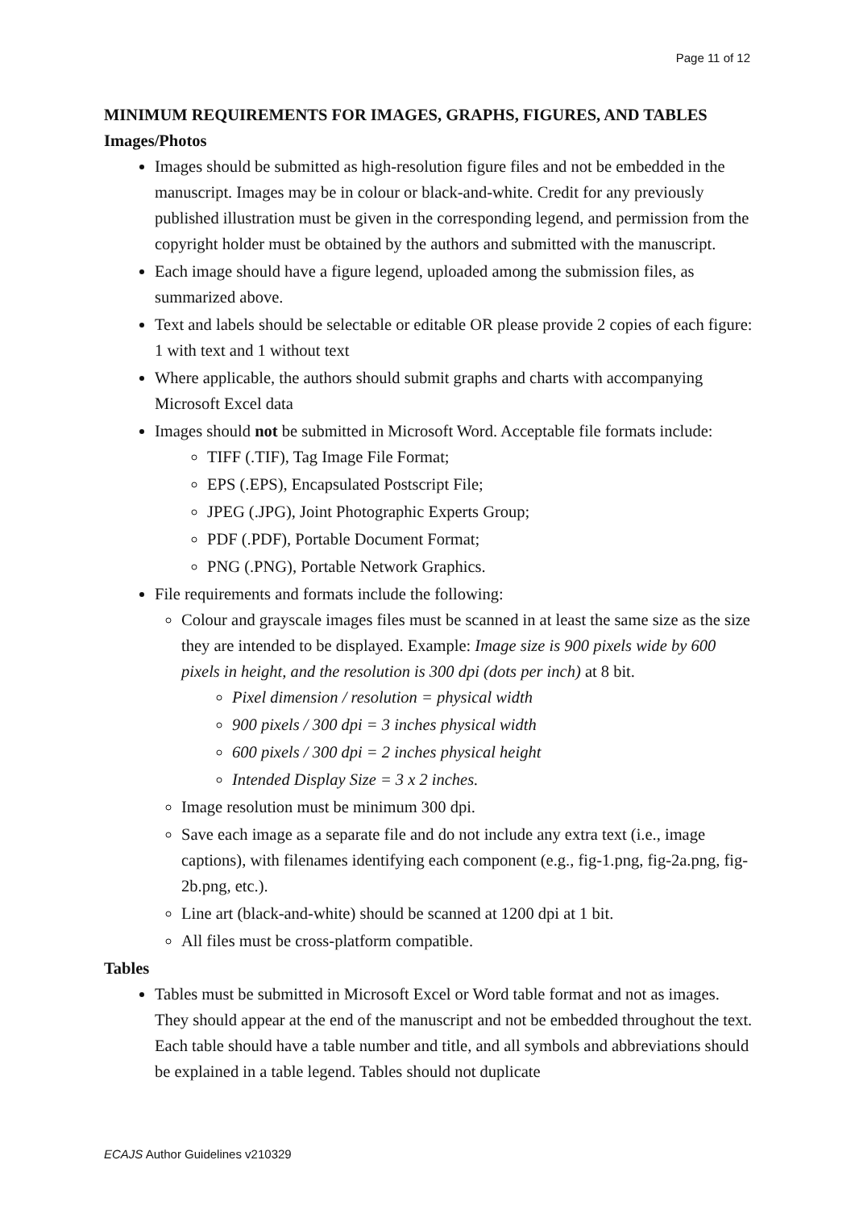Page 11 of 12
MINIMUM REQUIREMENTS FOR IMAGES, GRAPHS, FIGURES, AND TABLES
Images/Photos
Images should be submitted as high-resolution figure files and not be embedded in the manuscript. Images may be in colour or black-and-white. Credit for any previously published illustration must be given in the corresponding legend, and permission from the copyright holder must be obtained by the authors and submitted with the manuscript.
Each image should have a figure legend, uploaded among the submission files, as summarized above.
Text and labels should be selectable or editable OR please provide 2 copies of each figure: 1 with text and 1 without text
Where applicable, the authors should submit graphs and charts with accompanying Microsoft Excel data
Images should not be submitted in Microsoft Word. Acceptable file formats include:
TIFF (.TIF), Tag Image File Format;
EPS (.EPS), Encapsulated Postscript File;
JPEG (.JPG), Joint Photographic Experts Group;
PDF (.PDF), Portable Document Format;
PNG (.PNG), Portable Network Graphics.
File requirements and formats include the following:
Colour and grayscale images files must be scanned in at least the same size as the size they are intended to be displayed. Example: Image size is 900 pixels wide by 600 pixels in height, and the resolution is 300 dpi (dots per inch) at 8 bit.
Pixel dimension / resolution = physical width
900 pixels / 300 dpi = 3 inches physical width
600 pixels / 300 dpi = 2 inches physical height
Intended Display Size = 3 x 2 inches.
Image resolution must be minimum 300 dpi.
Save each image as a separate file and do not include any extra text (i.e., image captions), with filenames identifying each component (e.g., fig-1.png, fig-2a.png, fig-2b.png, etc.).
Line art (black-and-white) should be scanned at 1200 dpi at 1 bit.
All files must be cross-platform compatible.
Tables
Tables must be submitted in Microsoft Excel or Word table format and not as images. They should appear at the end of the manuscript and not be embedded throughout the text. Each table should have a table number and title, and all symbols and abbreviations should be explained in a table legend. Tables should not duplicate
ECAJS Author Guidelines v210329